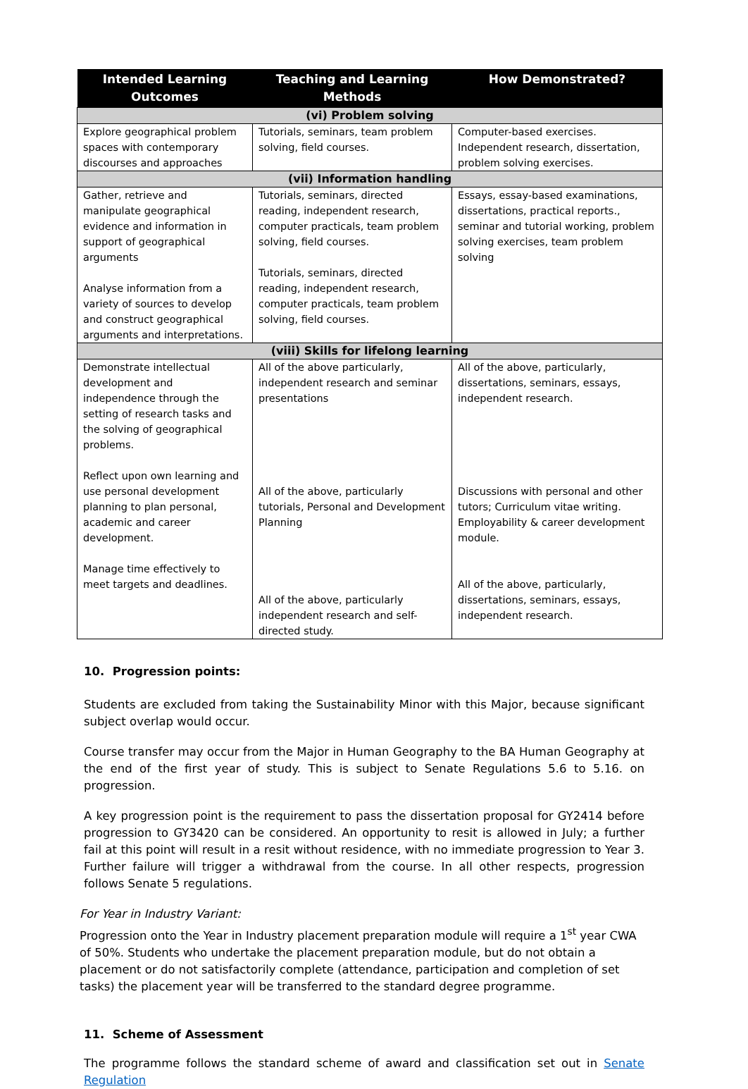| Intended Learning Outcomes | Teaching and Learning Methods | How Demonstrated? |
| --- | --- | --- |
| (vi) Problem solving | | |
| Explore geographical problem spaces with contemporary discourses and approaches | Tutorials, seminars, team problem solving, field courses. | Computer-based exercises. Independent research, dissertation, problem solving exercises. |
| (vii) Information handling | | |
| Gather, retrieve and manipulate geographical evidence and information in support of geographical arguments Analyse information from a variety of sources to develop and construct geographical arguments and interpretations. | Tutorials, seminars, directed reading, independent research, computer practicals, team problem solving, field courses. Tutorials, seminars, directed reading, independent research, computer practicals, team problem solving, field courses. | Essays, essay-based examinations, dissertations, practical reports., seminar and tutorial working, problem solving exercises, team problem solving |
| (viii) Skills for lifelong learning | | |
| Demonstrate intellectual development and independence through the setting of research tasks and the solving of geographical problems. Reflect upon own learning and use personal development planning to plan personal, academic and career development. Manage time effectively to meet targets and deadlines. | All of the above particularly, independent research and seminar presentations All of the above, particularly tutorials, Personal and Development Planning All of the above, particularly independent research and self-directed study. | All of the above, particularly, dissertations, seminars, essays, independent research. Discussions with personal and other tutors; Curriculum vitae writing. Employability & career development module. All of the above, particularly, dissertations, seminars, essays, independent research. |
10. Progression points:
Students are excluded from taking the Sustainability Minor with this Major, because significant subject overlap would occur.
Course transfer may occur from the Major in Human Geography to the BA Human Geography at the end of the first year of study. This is subject to Senate Regulations 5.6 to 5.16. on progression.
A key progression point is the requirement to pass the dissertation proposal for GY2414 before progression to GY3420 can be considered. An opportunity to resit is allowed in July; a further fail at this point will result in a resit without residence, with no immediate progression to Year 3. Further failure will trigger a withdrawal from the course. In all other respects, progression follows Senate 5 regulations.
For Year in Industry Variant:
Progression onto the Year in Industry placement preparation module will require a 1<sup>st</sup> year CWA of 50%. Students who undertake the placement preparation module, but do not obtain a placement or do not satisfactorily complete (attendance, participation and completion of set tasks) the placement year will be transferred to the standard degree programme.
11. Scheme of Assessment
The programme follows the standard scheme of award and classification set out in Senate Regulation